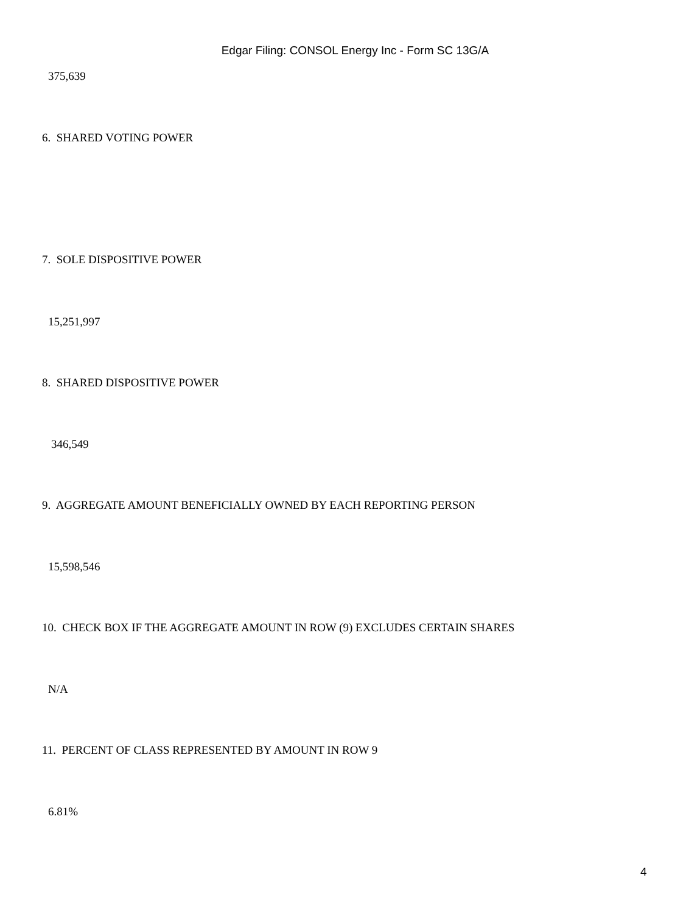Edgar Filing: CONSOL Energy Inc - Form SC 13G/A
375,639
6. SHARED VOTING POWER
7. SOLE DISPOSITIVE POWER
15,251,997
8. SHARED DISPOSITIVE POWER
346,549
9. AGGREGATE AMOUNT BENEFICIALLY OWNED BY EACH REPORTING PERSON
15,598,546
10. CHECK BOX IF THE AGGREGATE AMOUNT IN ROW (9) EXCLUDES CERTAIN SHARES
N/A
11. PERCENT OF CLASS REPRESENTED BY AMOUNT IN ROW 9
6.81%
4